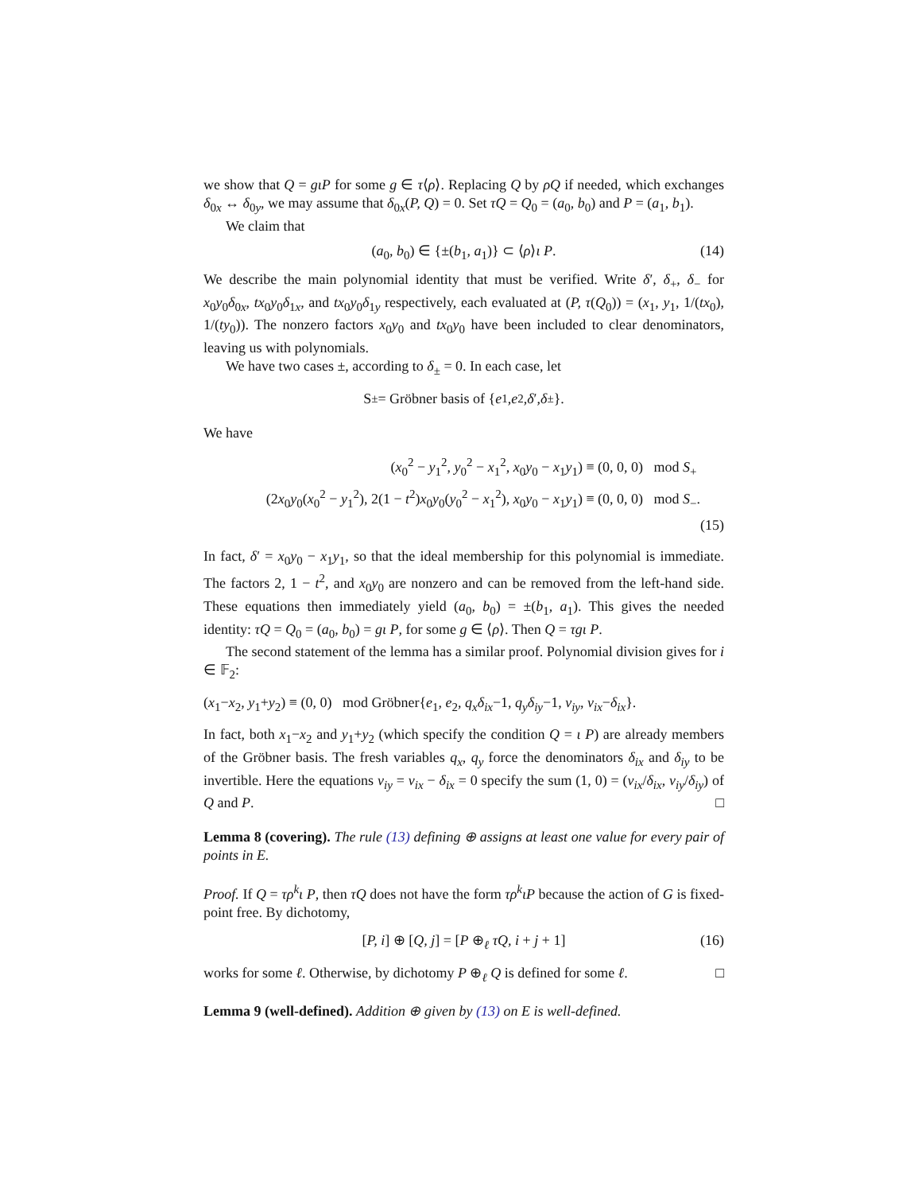we show that Q = gιP for some g ∈ τ⟨ρ⟩. Replacing Q by ρQ if needed, which exchanges δ<sub>0x</sub> ↔ δ<sub>0y</sub>, we may assume that δ<sub>0x</sub>(P, Q) = 0. Set τQ = Q<sub>0</sub> = (a<sub>0</sub>, b<sub>0</sub>) and P = (a<sub>1</sub>, b<sub>1</sub>).
We claim that
(a<sub>0</sub>, b<sub>0</sub>) ∈ {±(b<sub>1</sub>, a<sub>1</sub>)} ⊂ ⟨ρ⟩ι P. (14)
We describe the main polynomial identity that must be verified. Write δ′, δ<sub>+</sub>, δ<sub>−</sub> for x<sub>0</sub>y<sub>0</sub>δ<sub>0x</sub>, tx<sub>0</sub>y<sub>0</sub>δ<sub>1x</sub>, and tx<sub>0</sub>y<sub>0</sub>δ<sub>1y</sub> respectively, each evaluated at (P, τ(Q<sub>0</sub>)) = (x<sub>1</sub>, y<sub>1</sub>, 1/(tx<sub>0</sub>), 1/(ty<sub>0</sub>)). The nonzero factors x<sub>0</sub>y<sub>0</sub> and tx<sub>0</sub>y<sub>0</sub> have been included to clear denominators, leaving us with polynomials.
We have two cases ±, according to δ<sub>±</sub> = 0. In each case, let
S<sub>±</sub> = Gröbner basis of { e<sub>1</sub>, e<sub>2</sub>, δ ′, δ<sub>±</sub>}.
We have
(x<sub>0</sub><sup>2</sup> − y<sub>1</sub><sup>2</sup>, y<sub>0</sub><sup>2</sup> − x<sub>1</sub><sup>2</sup>, x<sub>0</sub>y<sub>0</sub> − x<sub>1</sub>y<sub>1</sub>) ≡ (0, 0, 0) mod S<sub>+</sub>
(2x<sub>0</sub>y<sub>0</sub>(x<sub>0</sub><sup>2</sup> − y<sub>1</sub><sup>2</sup>), 2(1 − t<sup>2</sup>)x<sub>0</sub>y<sub>0</sub>(y<sub>0</sub><sup>2</sup> − x<sub>1</sub><sup>2</sup>), x<sub>0</sub>y<sub>0</sub> − x<sub>1</sub>y<sub>1</sub>) ≡ (0, 0, 0) mod S<sub>−</sub>.
(15)
In fact, δ′ = x<sub>0</sub>y<sub>0</sub> − x<sub>1</sub>y<sub>1</sub>, so that the ideal membership for this polynomial is immediate. The factors 2, 1 − t<sup>2</sup>, and x<sub>0</sub>y<sub>0</sub> are nonzero and can be removed from the left-hand side. These equations then immediately yield (a<sub>0</sub>, b<sub>0</sub>) = ±(b<sub>1</sub>, a<sub>1</sub>). This gives the needed identity: τQ = Q<sub>0</sub> = (a<sub>0</sub>, b<sub>0</sub>) = gι P, for some g ∈ ⟨ρ⟩. Then Q = τgι P.
The second statement of the lemma has a similar proof. Polynomial division gives for i ∈ 𝔽<sub>2</sub>:
(x<sub>1</sub>−x<sub>2</sub>, y<sub>1</sub>+y<sub>2</sub>) ≡ (0, 0) mod Gröbner{e<sub>1</sub>, e<sub>2</sub>, q<sub>x</sub>δ<sub>ix</sub>−1, q<sub>y</sub>δ<sub>iy</sub>−1, ν<sub>iy</sub>, ν<sub>ix</sub>−δ<sub>ix</sub>}.
In fact, both x<sub>1</sub>−x<sub>2</sub> and y<sub>1</sub>+y<sub>2</sub> (which specify the condition Q = ι P) are already members of the Gröbner basis. The fresh variables q<sub>x</sub>, q<sub>y</sub> force the denominators δ<sub>ix</sub> and δ<sub>iy</sub> to be invertible. Here the equations ν<sub>iy</sub> = ν<sub>ix</sub> − δ<sub>ix</sub> = 0 specify the sum (1, 0) = (ν<sub>ix</sub>/δ<sub>ix</sub>, ν<sub>iy</sub>/δ<sub>iy</sub>) of Q and P. □
Lemma 8 (covering). The rule (13) defining ⊕ assigns at least one value for every pair of points in E.
Proof. If Q = τρ<sup>k</sup>ι P, then τQ does not have the form τρ<sup>k</sup>ιP because the action of G is fixed-point free. By dichotomy,
[P, i] ⊕ [Q, j] = [P ⊕<sub>ℓ</sub> τQ, i + j + 1] (16)
works for some ℓ. Otherwise, by dichotomy P ⊕<sub>ℓ</sub> Q is defined for some ℓ. □
Lemma 9 (well-defined). Addition ⊕ given by (13) on E is well-defined.